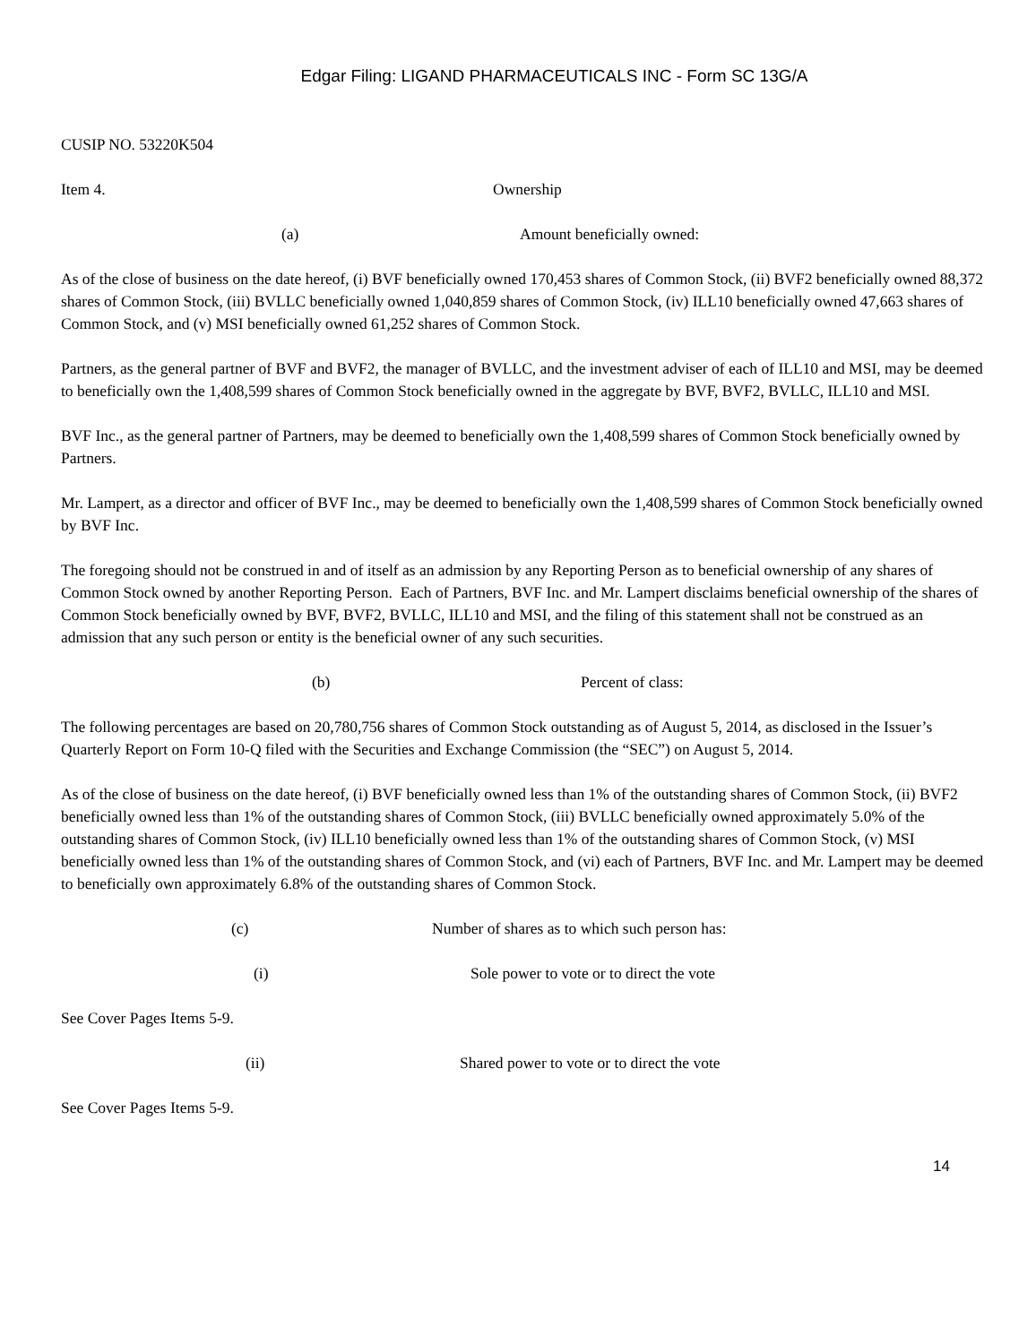Edgar Filing: LIGAND PHARMACEUTICALS INC - Form SC 13G/A
CUSIP NO. 53220K504
Item 4. Ownership
(a) Amount beneficially owned:
As of the close of business on the date hereof, (i) BVF beneficially owned 170,453 shares of Common Stock, (ii) BVF2 beneficially owned 88,372 shares of Common Stock, (iii) BVLLC beneficially owned 1,040,859 shares of Common Stock, (iv) ILL10 beneficially owned 47,663 shares of Common Stock, and (v) MSI beneficially owned 61,252 shares of Common Stock.
Partners, as the general partner of BVF and BVF2, the manager of BVLLC, and the investment adviser of each of ILL10 and MSI, may be deemed to beneficially own the 1,408,599 shares of Common Stock beneficially owned in the aggregate by BVF, BVF2, BVLLC, ILL10 and MSI.
BVF Inc., as the general partner of Partners, may be deemed to beneficially own the 1,408,599 shares of Common Stock beneficially owned by Partners.
Mr. Lampert, as a director and officer of BVF Inc., may be deemed to beneficially own the 1,408,599 shares of Common Stock beneficially owned by BVF Inc.
The foregoing should not be construed in and of itself as an admission by any Reporting Person as to beneficial ownership of any shares of Common Stock owned by another Reporting Person. Each of Partners, BVF Inc. and Mr. Lampert disclaims beneficial ownership of the shares of Common Stock beneficially owned by BVF, BVF2, BVLLC, ILL10 and MSI, and the filing of this statement shall not be construed as an admission that any such person or entity is the beneficial owner of any such securities.
(b) Percent of class:
The following percentages are based on 20,780,756 shares of Common Stock outstanding as of August 5, 2014, as disclosed in the Issuer’s Quarterly Report on Form 10-Q filed with the Securities and Exchange Commission (the “SEC”) on August 5, 2014.
As of the close of business on the date hereof, (i) BVF beneficially owned less than 1% of the outstanding shares of Common Stock, (ii) BVF2 beneficially owned less than 1% of the outstanding shares of Common Stock, (iii) BVLLC beneficially owned approximately 5.0% of the outstanding shares of Common Stock, (iv) ILL10 beneficially owned less than 1% of the outstanding shares of Common Stock, (v) MSI beneficially owned less than 1% of the outstanding shares of Common Stock, and (vi) each of Partners, BVF Inc. and Mr. Lampert may be deemed to beneficially own approximately 6.8% of the outstanding shares of Common Stock.
(c) Number of shares as to which such person has:
(i) Sole power to vote or to direct the vote
See Cover Pages Items 5-9.
(ii) Shared power to vote or to direct the vote
See Cover Pages Items 5-9.
14